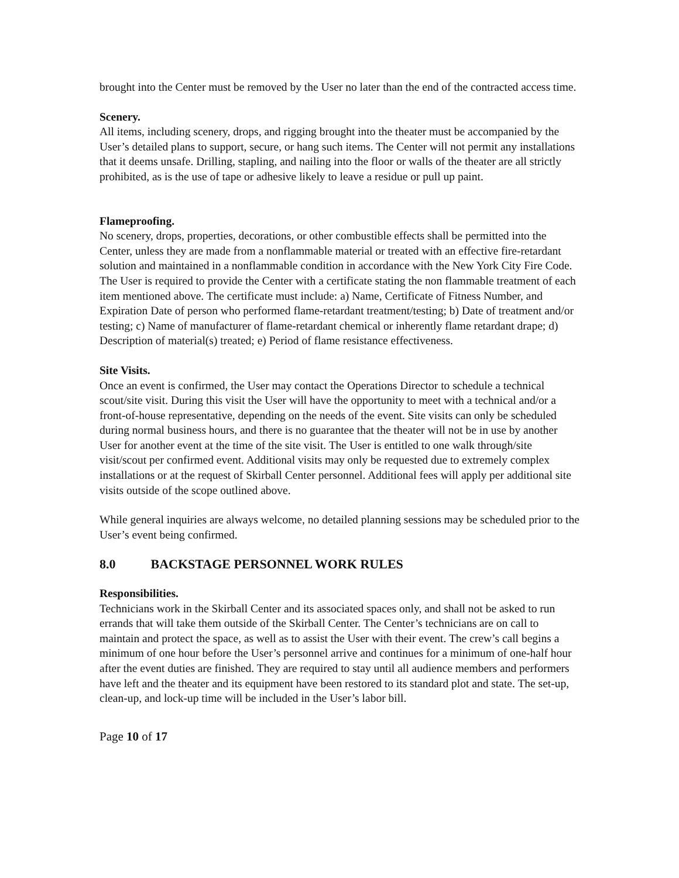brought into the Center must be removed by the User no later than the end of the contracted access time.
Scenery.
All items, including scenery, drops, and rigging brought into the theater must be accompanied by the User’s detailed plans to support, secure, or hang such items. The Center will not permit any installations that it deems unsafe. Drilling, stapling, and nailing into the floor or walls of the theater are all strictly prohibited, as is the use of tape or adhesive likely to leave a residue or pull up paint.
Flameproofing.
No scenery, drops, properties, decorations, or other combustible effects shall be permitted into the Center, unless they are made from a nonflammable material or treated with an effective fire-retardant solution and maintained in a nonflammable condition in accordance with the New York City Fire Code. The User is required to provide the Center with a certificate stating the non flammable treatment of each item mentioned above. The certificate must include: a) Name, Certificate of Fitness Number, and Expiration Date of person who performed flame-retardant treatment/testing; b) Date of treatment and/or testing; c) Name of manufacturer of flame-retardant chemical or inherently flame retardant drape; d) Description of material(s) treated; e) Period of flame resistance effectiveness.
Site Visits.
Once an event is confirmed, the User may contact the Operations Director to schedule a technical scout/site visit. During this visit the User will have the opportunity to meet with a technical and/or a front-of-house representative, depending on the needs of the event. Site visits can only be scheduled during normal business hours, and there is no guarantee that the theater will not be in use by another User for another event at the time of the site visit. The User is entitled to one walk through/site visit/scout per confirmed event. Additional visits may only be requested due to extremely complex installations or at the request of Skirball Center personnel. Additional fees will apply per additional site visits outside of the scope outlined above.
While general inquiries are always welcome, no detailed planning sessions may be scheduled prior to the User’s event being confirmed.
8.0 BACKSTAGE PERSONNEL WORK RULES
Responsibilities.
Technicians work in the Skirball Center and its associated spaces only, and shall not be asked to run errands that will take them outside of the Skirball Center. The Center’s technicians are on call to maintain and protect the space, as well as to assist the User with their event. The crew’s call begins a minimum of one hour before the User’s personnel arrive and continues for a minimum of one-half hour after the event duties are finished. They are required to stay until all audience members and performers have left and the theater and its equipment have been restored to its standard plot and state. The set-up, clean-up, and lock-up time will be included in the User’s labor bill.
Page 10 of 17